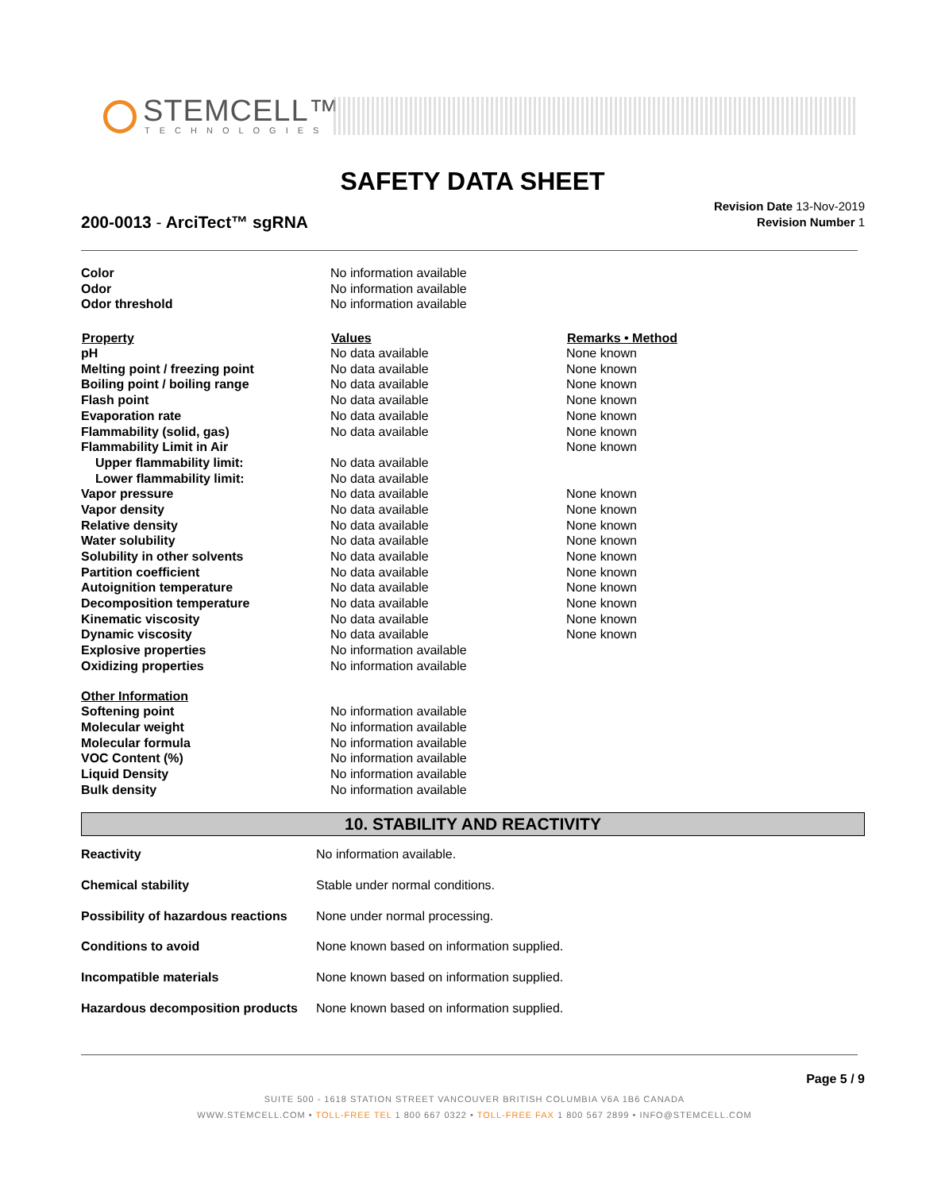STEMCELL™
TECHNOLOGIES
SAFETY DATA SHEET
200-0013 - ArciTect™ sgRNA
Revision Date 13-Nov-2019
Revision Number 1
| Color | No information available | |
| Odor | No information available | |
| Odor threshold | No information available | |
| Property | Values | Remarks • Method |
| pH | No data available | None known |
| Melting point / freezing point | No data available | None known |
| Boiling point / boiling range | No data available | None known |
| Flash point | No data available | None known |
| Evaporation rate | No data available | None known |
| Flammability (solid, gas) | No data available | None known |
| Flammability Limit in Air | | None known |
| Upper flammability limit: | No data available | |
| Lower flammability limit: | No data available | |
| Vapor pressure | No data available | None known |
| Vapor density | No data available | None known |
| Relative density | No data available | None known |
| Water solubility | No data available | None known |
| Solubility in other solvents | No data available | None known |
| Partition coefficient | No data available | None known |
| Autoignition temperature | No data available | None known |
| Decomposition temperature | No data available | None known |
| Kinematic viscosity | No data available | None known |
| Dynamic viscosity | No data available | None known |
| Explosive properties | No information available | |
| Oxidizing properties | No information available | |
| Other Information | | |
| Softening point | No information available | |
| Molecular weight | No information available | |
| Molecular formula | No information available | |
| VOC Content (%) | No information available | |
| Liquid Density | No information available | |
| Bulk density | No information available | |
10. STABILITY AND REACTIVITY
| Reactivity | No information available. |
| Chemical stability | Stable under normal conditions. |
| Possibility of hazardous reactions | None under normal processing. |
| Conditions to avoid | None known based on information supplied. |
| Incompatible materials | None known based on information supplied. |
| Hazardous decomposition products | None known based on information supplied. |
Page 5 / 9
SUITE 500 - 1618 STATION STREET VANCOUVER BRITISH COLUMBIA V6A 1B6 CANADA
WWW.STEMCELL.COM • TOLL-FREE TEL 1 800 667 0322 • TOLL-FREE FAX 1 800 567 2899 • INFO@STEMCELL.COM